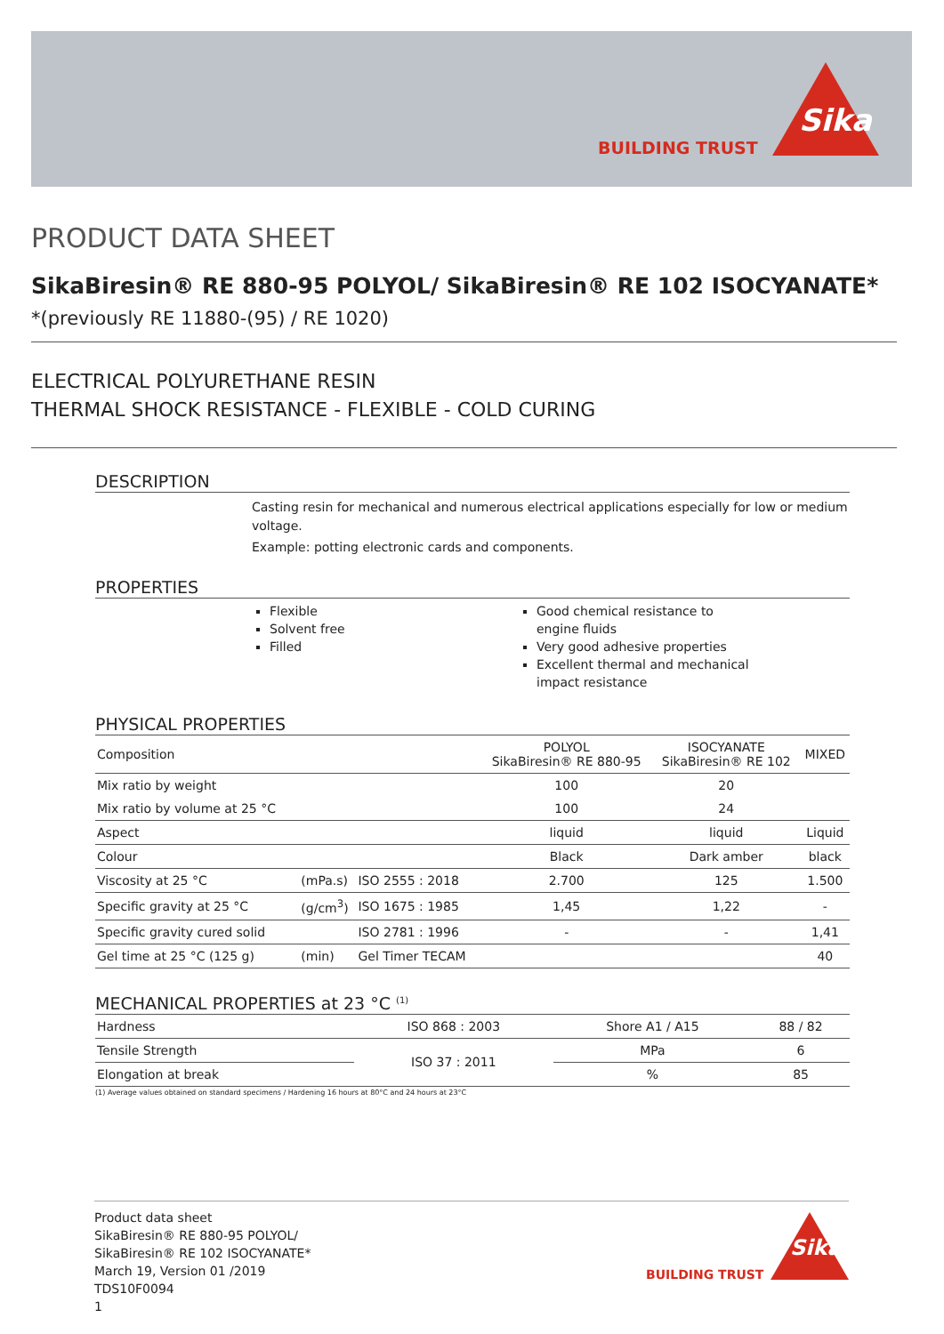BUILDING TRUST
Sika
PRODUCT DATA SHEET
SikaBiresin® RE 880-95 POLYOL/ SikaBiresin® RE 102 ISOCYANATE*
*(previously RE 11880-(95) / RE 1020)
ELECTRICAL POLYURETHANE RESIN
THERMAL SHOCK RESISTANCE - FLEXIBLE - COLD CURING
DESCRIPTION
Casting resin for mechanical and numerous electrical applications especially for low or medium voltage.
Example: potting electronic cards and components.
PROPERTIES
Flexible
Solvent free
Filled
Good chemical resistance to engine fluids
Very good adhesive properties
Excellent thermal and mechanical impact resistance
PHYSICAL PROPERTIES
| Composition | | | POLYOL SikaBiresin® RE 880-95 | ISOCYANATE SikaBiresin® RE 102 | MIXED |
| Mix ratio by weight | | | 100 | 20 | |
| Mix ratio by volume at 25 °C | | | 100 | 24 | |
| Aspect | | | liquid | liquid | Liquid |
| Colour | | | Black | Dark amber | black |
| Viscosity at 25 °C | (mPa.s) | ISO 2555 : 2018 | 2.700 | 125 | 1.500 |
| Specific gravity at 25 °C | (g/cm<sup>3</sup>) | ISO 1675 : 1985 | 1,45 | 1,22 | - |
| Specific gravity cured solid | | ISO 2781 : 1996 | - | - | 1,41 |
| Gel time at 25 °C (125 g) | (min) | Gel Timer TECAM | | | 40 |
MECHANICAL PROPERTIES at 23 °C <sup>(1)</sup>
| Hardness | ISO 868 : 2003 | Shore A1 / A15 | 88 / 82 |
| Tensile Strength | ISO 37 : 2011 | MPa | 6 |
| Elongation at break | | % | 85 |
(1) Average values obtained on standard specimens / Hardening 16 hours at 80°C and 24 hours at 23°C
Product data sheet
SikaBiresin® RE 880-95 POLYOL/
SikaBiresin® RE 102 ISOCYANATE*
March 19, Version 01 /2019
TDS10F0094
1
BUILDING TRUST
Sika